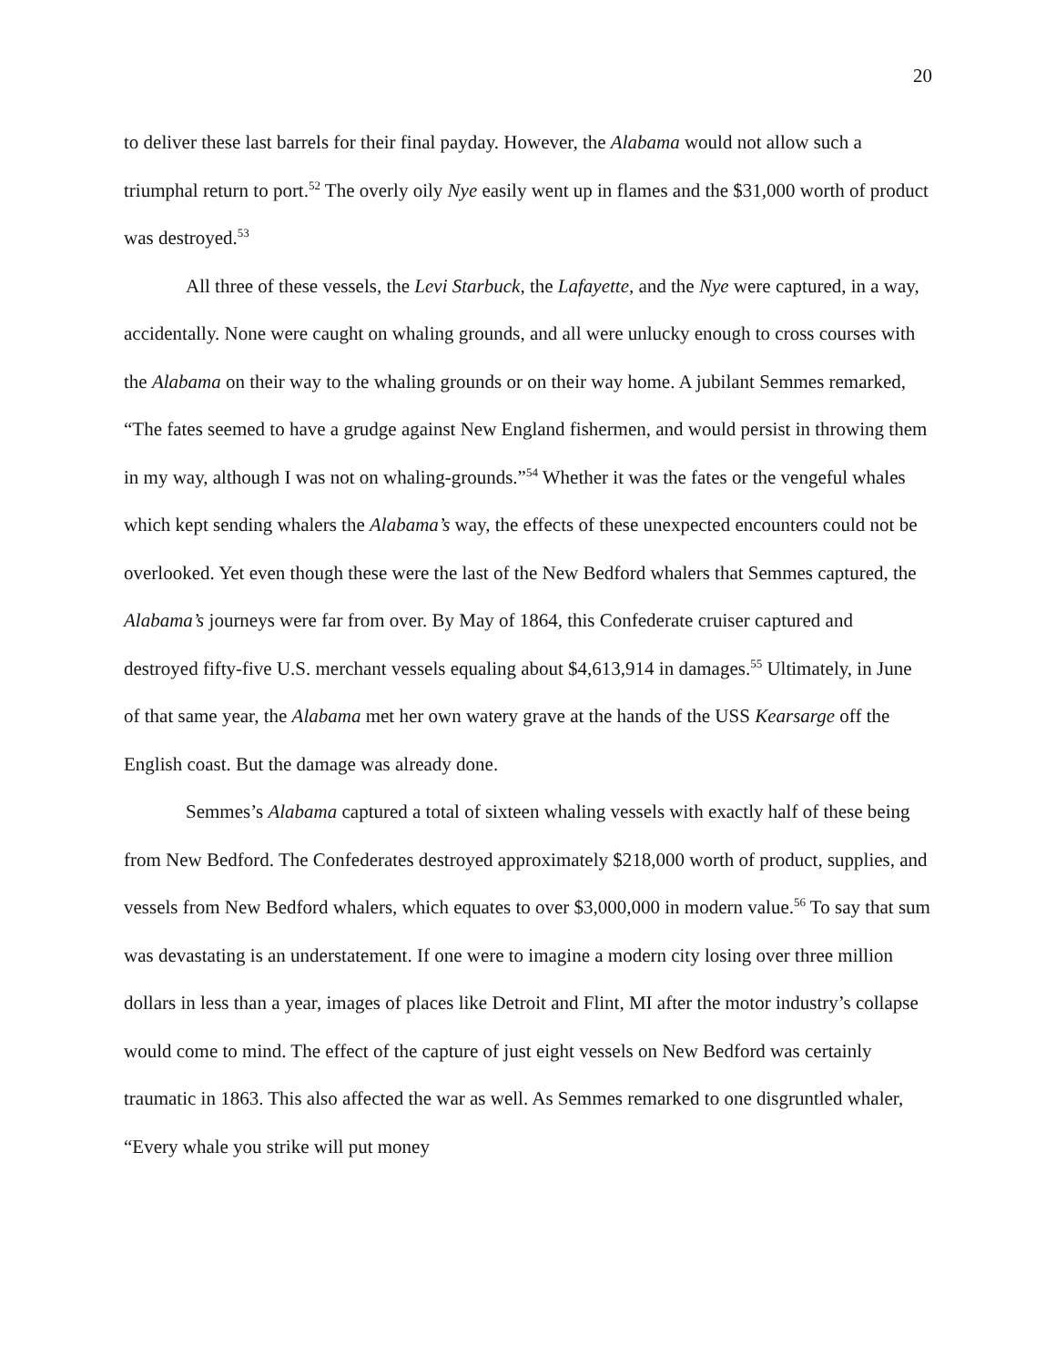20
to deliver these last barrels for their final payday. However, the Alabama would not allow such a triumphal return to port.<sup>52</sup> The overly oily Nye easily went up in flames and the $31,000 worth of product was destroyed.<sup>53</sup>
All three of these vessels, the Levi Starbuck, the Lafayette, and the Nye were captured, in a way, accidentally. None were caught on whaling grounds, and all were unlucky enough to cross courses with the Alabama on their way to the whaling grounds or on their way home. A jubilant Semmes remarked, “The fates seemed to have a grudge against New England fishermen, and would persist in throwing them in my way, although I was not on whaling-grounds.”<sup>54</sup> Whether it was the fates or the vengeful whales which kept sending whalers the Alabama’s way, the effects of these unexpected encounters could not be overlooked. Yet even though these were the last of the New Bedford whalers that Semmes captured, the Alabama’s journeys were far from over. By May of 1864, this Confederate cruiser captured and destroyed fifty-five U.S. merchant vessels equaling about $4,613,914 in damages.<sup>55</sup> Ultimately, in June of that same year, the Alabama met her own watery grave at the hands of the USS Kearsarge off the English coast. But the damage was already done.
Semmes’s Alabama captured a total of sixteen whaling vessels with exactly half of these being from New Bedford. The Confederates destroyed approximately $218,000 worth of product, supplies, and vessels from New Bedford whalers, which equates to over $3,000,000 in modern value.<sup>56</sup> To say that sum was devastating is an understatement. If one were to imagine a modern city losing over three million dollars in less than a year, images of places like Detroit and Flint, MI after the motor industry’s collapse would come to mind. The effect of the capture of just eight vessels on New Bedford was certainly traumatic in 1863. This also affected the war as well. As Semmes remarked to one disgruntled whaler, “Every whale you strike will put money